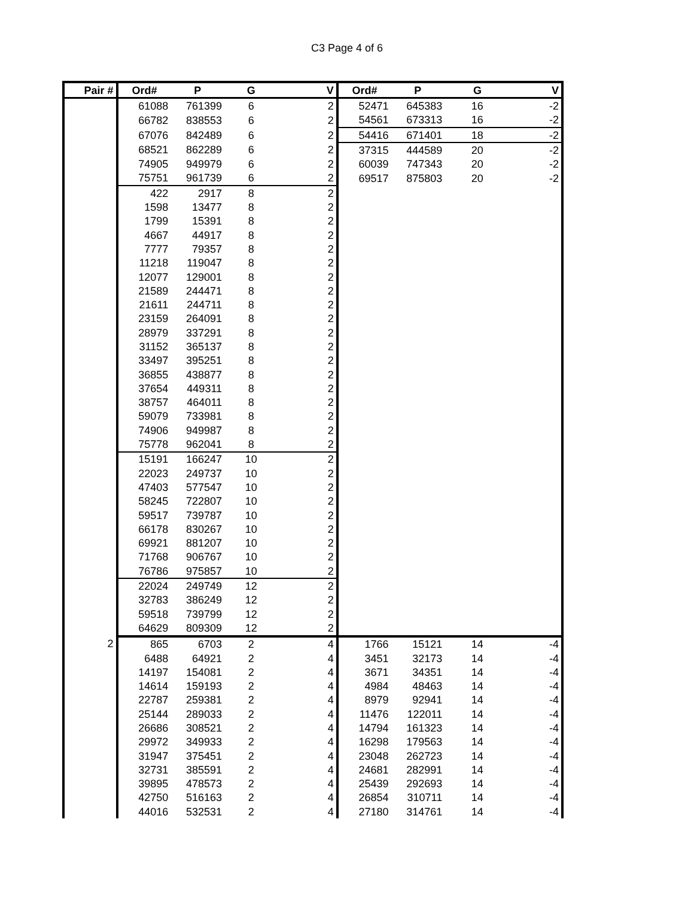C3 Page 4 of 6
| Pair # | Ord# | P | G | V | Ord# | P | G | V |
| --- | --- | --- | --- | --- | --- | --- | --- | --- |
| | 61088 | 761399 | 6 | 2 | 52471 | 645383 | 16 | -2 |
| | 66782 | 838553 | 6 | 2 | 54561 | 673313 | 16 | -2 |
| | 67076 | 842489 | 6 | 2 | 54416 | 671401 | 18 | -2 |
| | 68521 | 862289 | 6 | 2 | 37315 | 444589 | 20 | -2 |
| | 74905 | 949979 | 6 | 2 | 60039 | 747343 | 20 | -2 |
| | 75751 | 961739 | 6 | 2 | 69517 | 875803 | 20 | -2 |
| | 422 | 2917 | 8 | 2 | | | | |
| | 1598 | 13477 | 8 | 2 | | | | |
| | 1799 | 15391 | 8 | 2 | | | | |
| | 4667 | 44917 | 8 | 2 | | | | |
| | 7777 | 79357 | 8 | 2 | | | | |
| | 11218 | 119047 | 8 | 2 | | | | |
| | 12077 | 129001 | 8 | 2 | | | | |
| | 21589 | 244471 | 8 | 2 | | | | |
| | 21611 | 244711 | 8 | 2 | | | | |
| | 23159 | 264091 | 8 | 2 | | | | |
| | 28979 | 337291 | 8 | 2 | | | | |
| | 31152 | 365137 | 8 | 2 | | | | |
| | 33497 | 395251 | 8 | 2 | | | | |
| | 36855 | 438877 | 8 | 2 | | | | |
| | 37654 | 449311 | 8 | 2 | | | | |
| | 38757 | 464011 | 8 | 2 | | | | |
| | 59079 | 733981 | 8 | 2 | | | | |
| | 74906 | 949987 | 8 | 2 | | | | |
| | 75778 | 962041 | 8 | 2 | | | | |
| | 15191 | 166247 | 10 | 2 | | | | |
| | 22023 | 249737 | 10 | 2 | | | | |
| | 47403 | 577547 | 10 | 2 | | | | |
| | 58245 | 722807 | 10 | 2 | | | | |
| | 59517 | 739787 | 10 | 2 | | | | |
| | 66178 | 830267 | 10 | 2 | | | | |
| | 69921 | 881207 | 10 | 2 | | | | |
| | 71768 | 906767 | 10 | 2 | | | | |
| | 76786 | 975857 | 10 | 2 | | | | |
| | 22024 | 249749 | 12 | 2 | | | | |
| | 32783 | 386249 | 12 | 2 | | | | |
| | 59518 | 739799 | 12 | 2 | | | | |
| | 64629 | 809309 | 12 | 2 | | | | |
| 2 | 865 | 6703 | 2 | 4 | 1766 | 15121 | 14 | -4 |
| | 6488 | 64921 | 2 | 4 | 3451 | 32173 | 14 | -4 |
| | 14197 | 154081 | 2 | 4 | 3671 | 34351 | 14 | -4 |
| | 14614 | 159193 | 2 | 4 | 4984 | 48463 | 14 | -4 |
| | 22787 | 259381 | 2 | 4 | 8979 | 92941 | 14 | -4 |
| | 25144 | 289033 | 2 | 4 | 11476 | 122011 | 14 | -4 |
| | 26686 | 308521 | 2 | 4 | 14794 | 161323 | 14 | -4 |
| | 29972 | 349933 | 2 | 4 | 16298 | 179563 | 14 | -4 |
| | 31947 | 375451 | 2 | 4 | 23048 | 262723 | 14 | -4 |
| | 32731 | 385591 | 2 | 4 | 24681 | 282991 | 14 | -4 |
| | 39895 | 478573 | 2 | 4 | 25439 | 292693 | 14 | -4 |
| | 42750 | 516163 | 2 | 4 | 26854 | 310711 | 14 | -4 |
| | 44016 | 532531 | 2 | 4 | 27180 | 314761 | 14 | -4 |